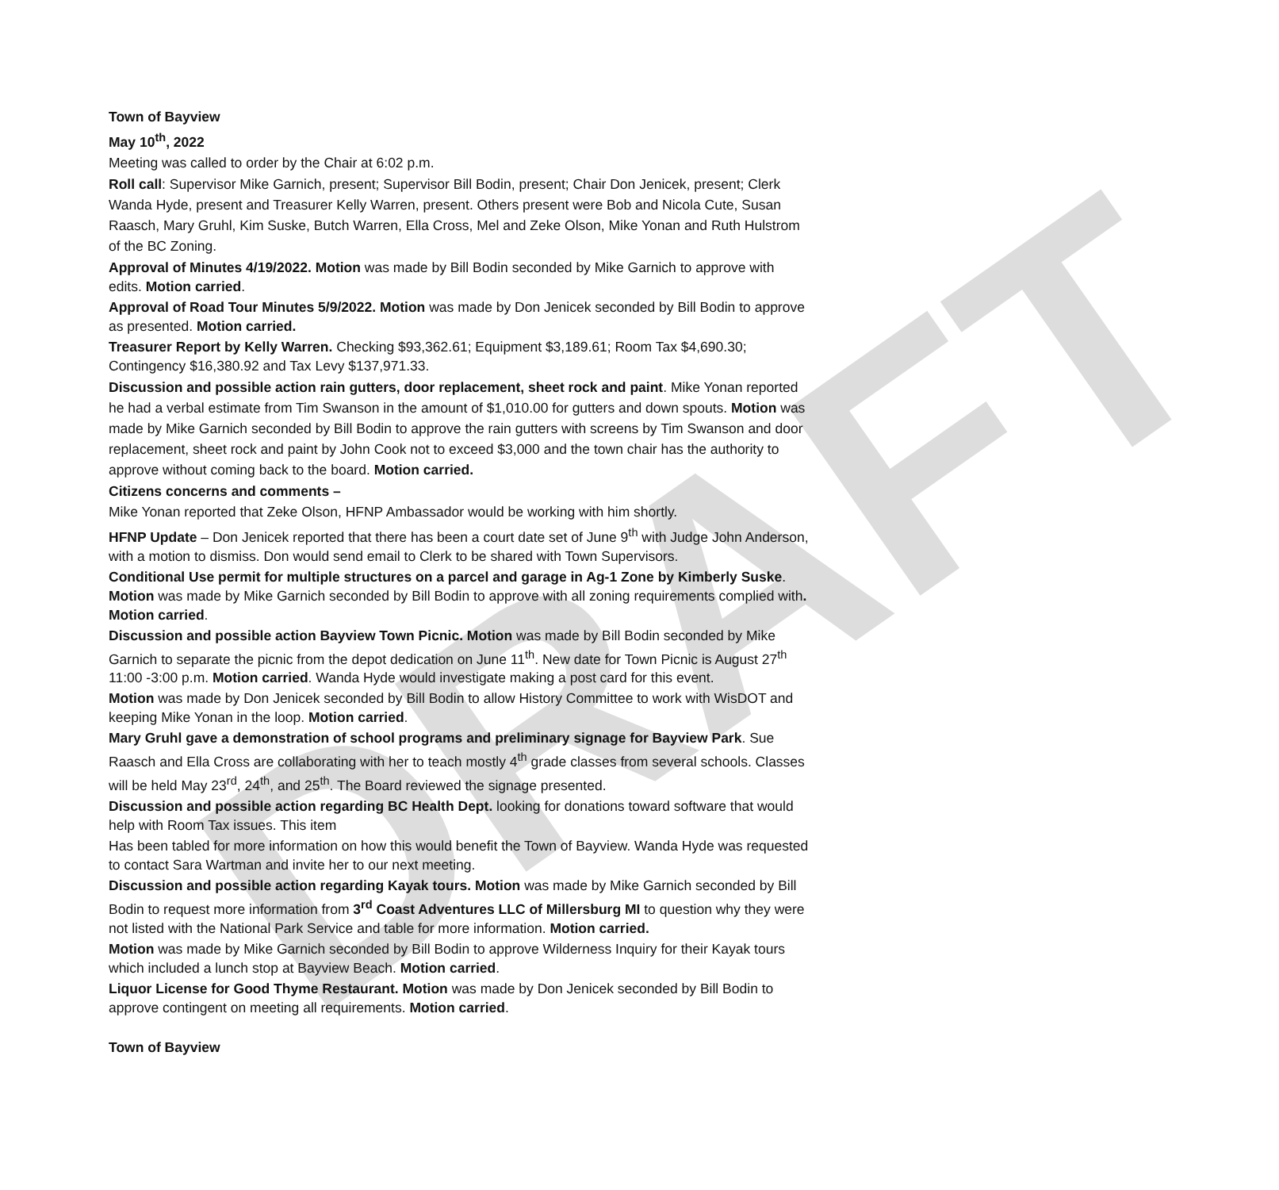DRAFT
Town of Bayview
May 10<sup>th</sup>, 2022
Meeting was called to order by the Chair at 6:02 p.m.
Roll call: Supervisor Mike Garnich, present; Supervisor Bill Bodin, present; Chair Don Jenicek, present; Clerk Wanda Hyde, present and Treasurer Kelly Warren, present. Others present were Bob and Nicola Cute, Susan Raasch, Mary Gruhl, Kim Suske, Butch Warren, Ella Cross, Mel and Zeke Olson, Mike Yonan and Ruth Hulstrom of the BC Zoning.
Approval of Minutes 4/19/2022. Motion was made by Bill Bodin seconded by Mike Garnich to approve with edits. Motion carried.
Approval of Road Tour Minutes 5/9/2022. Motion was made by Don Jenicek seconded by Bill Bodin to approve as presented. Motion carried.
Treasurer Report by Kelly Warren. Checking $93,362.61; Equipment $3,189.61; Room Tax $4,690.30; Contingency $16,380.92 and Tax Levy $137,971.33.
Discussion and possible action rain gutters, door replacement, sheet rock and paint. Mike Yonan reported he had a verbal estimate from Tim Swanson in the amount of $1,010.00 for gutters and down spouts. Motion was made by Mike Garnich seconded by Bill Bodin to approve the rain gutters with screens by Tim Swanson and door replacement, sheet rock and paint by John Cook not to exceed $3,000 and the town chair has the authority to approve without coming back to the board. Motion carried.
Citizens concerns and comments –
Mike Yonan reported that Zeke Olson, HFNP Ambassador would be working with him shortly.
HFNP Update – Don Jenicek reported that there has been a court date set of June 9<sup>th</sup> with Judge John Anderson, with a motion to dismiss. Don would send email to Clerk to be shared with Town Supervisors.
Conditional Use permit for multiple structures on a parcel and garage in Ag-1 Zone by Kimberly Suske. Motion was made by Mike Garnich seconded by Bill Bodin to approve with all zoning requirements complied with. Motion carried.
Discussion and possible action Bayview Town Picnic. Motion was made by Bill Bodin seconded by Mike Garnich to separate the picnic from the depot dedication on June 11<sup>th</sup>. New date for Town Picnic is August 27<sup>th</sup> 11:00 -3:00 p.m. Motion carried. Wanda Hyde would investigate making a post card for this event.
Motion was made by Don Jenicek seconded by Bill Bodin to allow History Committee to work with WisDOT and keeping Mike Yonan in the loop. Motion carried.
Mary Gruhl gave a demonstration of school programs and preliminary signage for Bayview Park. Sue Raasch and Ella Cross are collaborating with her to teach mostly 4<sup>th</sup> grade classes from several schools. Classes will be held May 23<sup>rd</sup>, 24<sup>th</sup>, and 25<sup>th</sup>. The Board reviewed the signage presented.
Discussion and possible action regarding BC Health Dept. looking for donations toward software that would help with Room Tax issues. This item
Has been tabled for more information on how this would benefit the Town of Bayview. Wanda Hyde was requested to contact Sara Wartman and invite her to our next meeting.
Discussion and possible action regarding Kayak tours. Motion was made by Mike Garnich seconded by Bill Bodin to request more information from 3<sup>rd</sup> Coast Adventures LLC of Millersburg MI to question why they were not listed with the National Park Service and table for more information. Motion carried.
Motion was made by Mike Garnich seconded by Bill Bodin to approve Wilderness Inquiry for their Kayak tours which included a lunch stop at Bayview Beach. Motion carried.
Liquor License for Good Thyme Restaurant. Motion was made by Don Jenicek seconded by Bill Bodin to approve contingent on meeting all requirements. Motion carried.
Town of Bayview